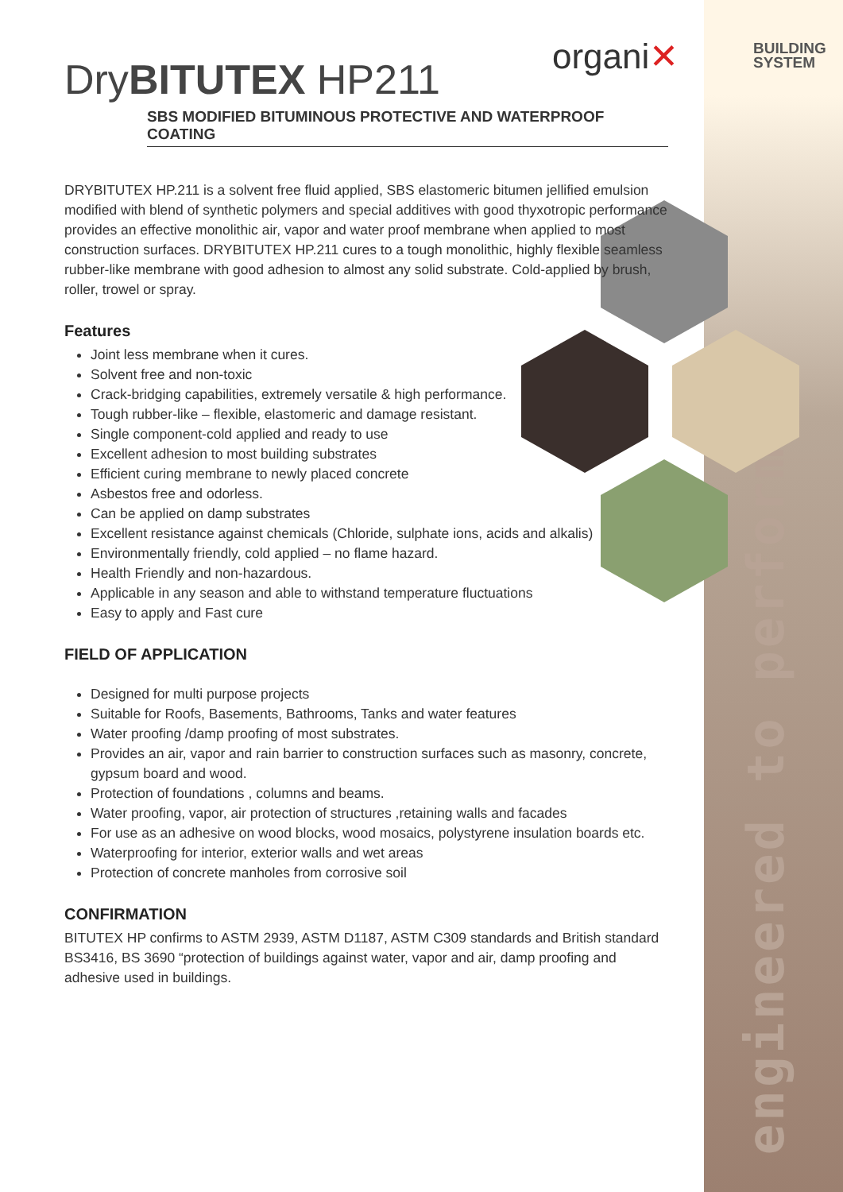engineered to perform
organi✕
BUILDING
SYSTEM
DryBITUTEX HP211
SBS MODIFIED BITUMINOUS PROTECTIVE AND WATERPROOF COATING
DRYBITUTEX HP.211 is a solvent free fluid applied, SBS elastomeric bitumen jellified emulsion modified with blend of synthetic polymers and special additives with good thyxotropic performance provides an effective monolithic air, vapor and water proof membrane when applied to most construction surfaces. DRYBITUTEX HP.211 cures to a tough monolithic, highly flexible seamless rubber-like membrane with good adhesion to almost any solid substrate. Cold-applied by brush, roller, trowel or spray.
Features
Joint less membrane when it cures.
Solvent free and non-toxic
Crack-bridging capabilities, extremely versatile & high performance.
Tough rubber-like – flexible, elastomeric and damage resistant.
Single component-cold applied and ready to use
Excellent adhesion to most building substrates
Efficient curing membrane to newly placed concrete
Asbestos free and odorless.
Can be applied on damp substrates
Excellent resistance against chemicals (Chloride, sulphate ions, acids and alkalis)
Environmentally friendly, cold applied – no flame hazard.
Health Friendly and non-hazardous.
Applicable in any season and able to withstand temperature fluctuations
Easy to apply and Fast cure
FIELD OF APPLICATION
Designed for multi purpose projects
Suitable for Roofs, Basements, Bathrooms, Tanks and water features
Water proofing /damp proofing of most substrates.
Provides an air, vapor and rain barrier to construction surfaces such as masonry, concrete, gypsum board and wood.
Protection of foundations , columns and beams.
Water proofing, vapor, air protection of structures ,retaining walls and facades
For use as an adhesive on wood blocks, wood mosaics, polystyrene insulation boards etc.
Waterproofing for interior, exterior walls and wet areas
Protection of concrete manholes from corrosive soil
CONFIRMATION
BITUTEX HP confirms to ASTM 2939, ASTM D1187, ASTM C309 standards and British standard BS3416, BS 3690 “protection of buildings against water, vapor and air, damp proofing and adhesive used in buildings.